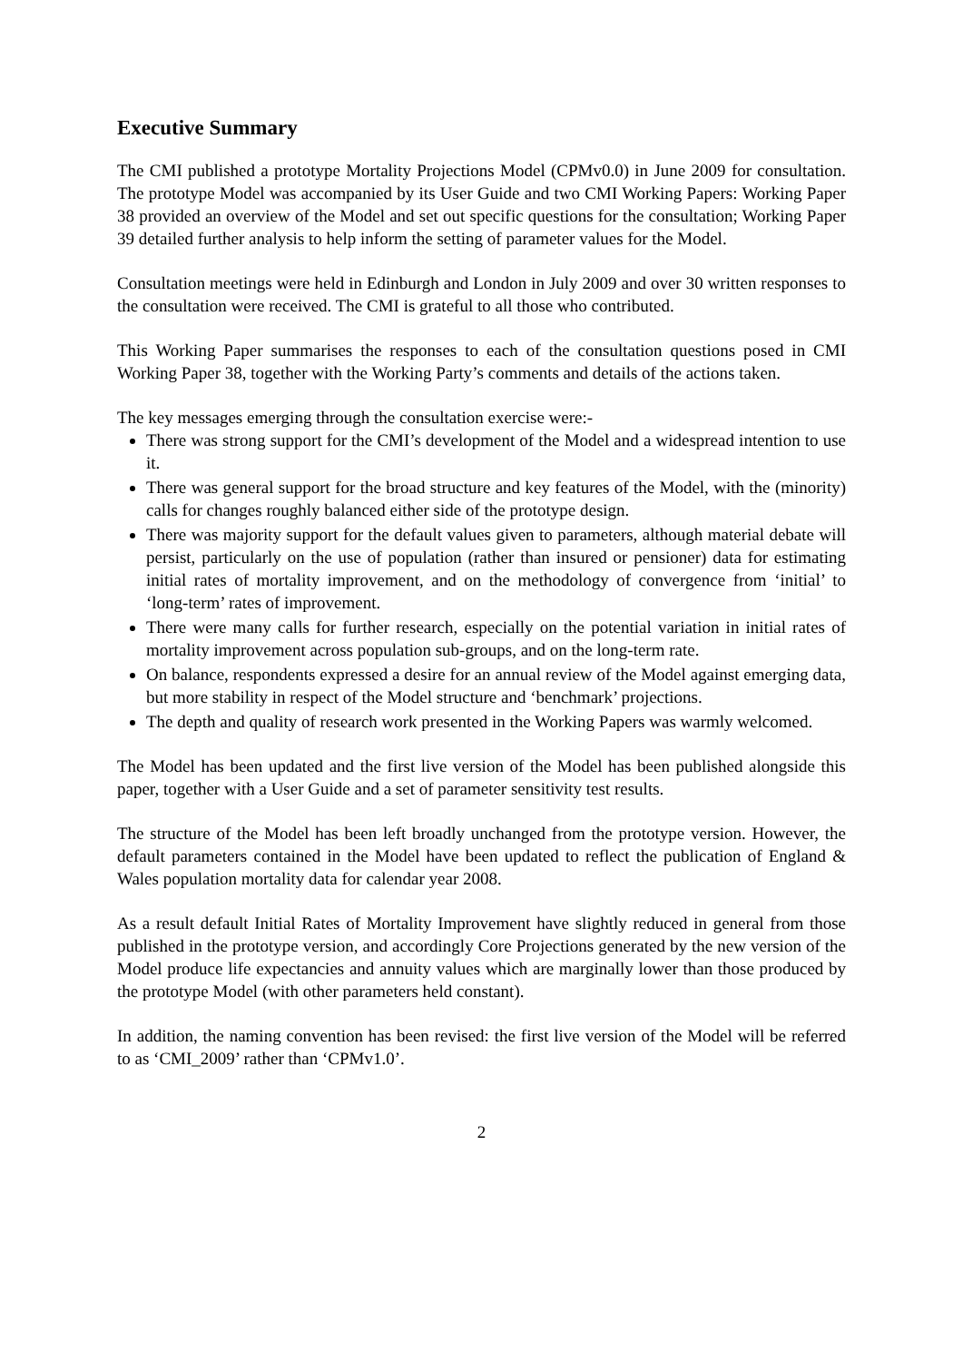Executive Summary
The CMI published a prototype Mortality Projections Model (CPMv0.0) in June 2009 for consultation. The prototype Model was accompanied by its User Guide and two CMI Working Papers: Working Paper 38 provided an overview of the Model and set out specific questions for the consultation; Working Paper 39 detailed further analysis to help inform the setting of parameter values for the Model.
Consultation meetings were held in Edinburgh and London in July 2009 and over 30 written responses to the consultation were received. The CMI is grateful to all those who contributed.
This Working Paper summarises the responses to each of the consultation questions posed in CMI Working Paper 38, together with the Working Party’s comments and details of the actions taken.
The key messages emerging through the consultation exercise were:-
There was strong support for the CMI’s development of the Model and a widespread intention to use it.
There was general support for the broad structure and key features of the Model, with the (minority) calls for changes roughly balanced either side of the prototype design.
There was majority support for the default values given to parameters, although material debate will persist, particularly on the use of population (rather than insured or pensioner) data for estimating initial rates of mortality improvement, and on the methodology of convergence from ‘initial’ to ‘long-term’ rates of improvement.
There were many calls for further research, especially on the potential variation in initial rates of mortality improvement across population sub-groups, and on the long-term rate.
On balance, respondents expressed a desire for an annual review of the Model against emerging data, but more stability in respect of the Model structure and ‘benchmark’ projections.
The depth and quality of research work presented in the Working Papers was warmly welcomed.
The Model has been updated and the first live version of the Model has been published alongside this paper, together with a User Guide and a set of parameter sensitivity test results.
The structure of the Model has been left broadly unchanged from the prototype version. However, the default parameters contained in the Model have been updated to reflect the publication of England & Wales population mortality data for calendar year 2008.
As a result default Initial Rates of Mortality Improvement have slightly reduced in general from those published in the prototype version, and accordingly Core Projections generated by the new version of the Model produce life expectancies and annuity values which are marginally lower than those produced by the prototype Model (with other parameters held constant).
In addition, the naming convention has been revised: the first live version of the Model will be referred to as ‘CMI_2009’ rather than ‘CPMv1.0’.
2